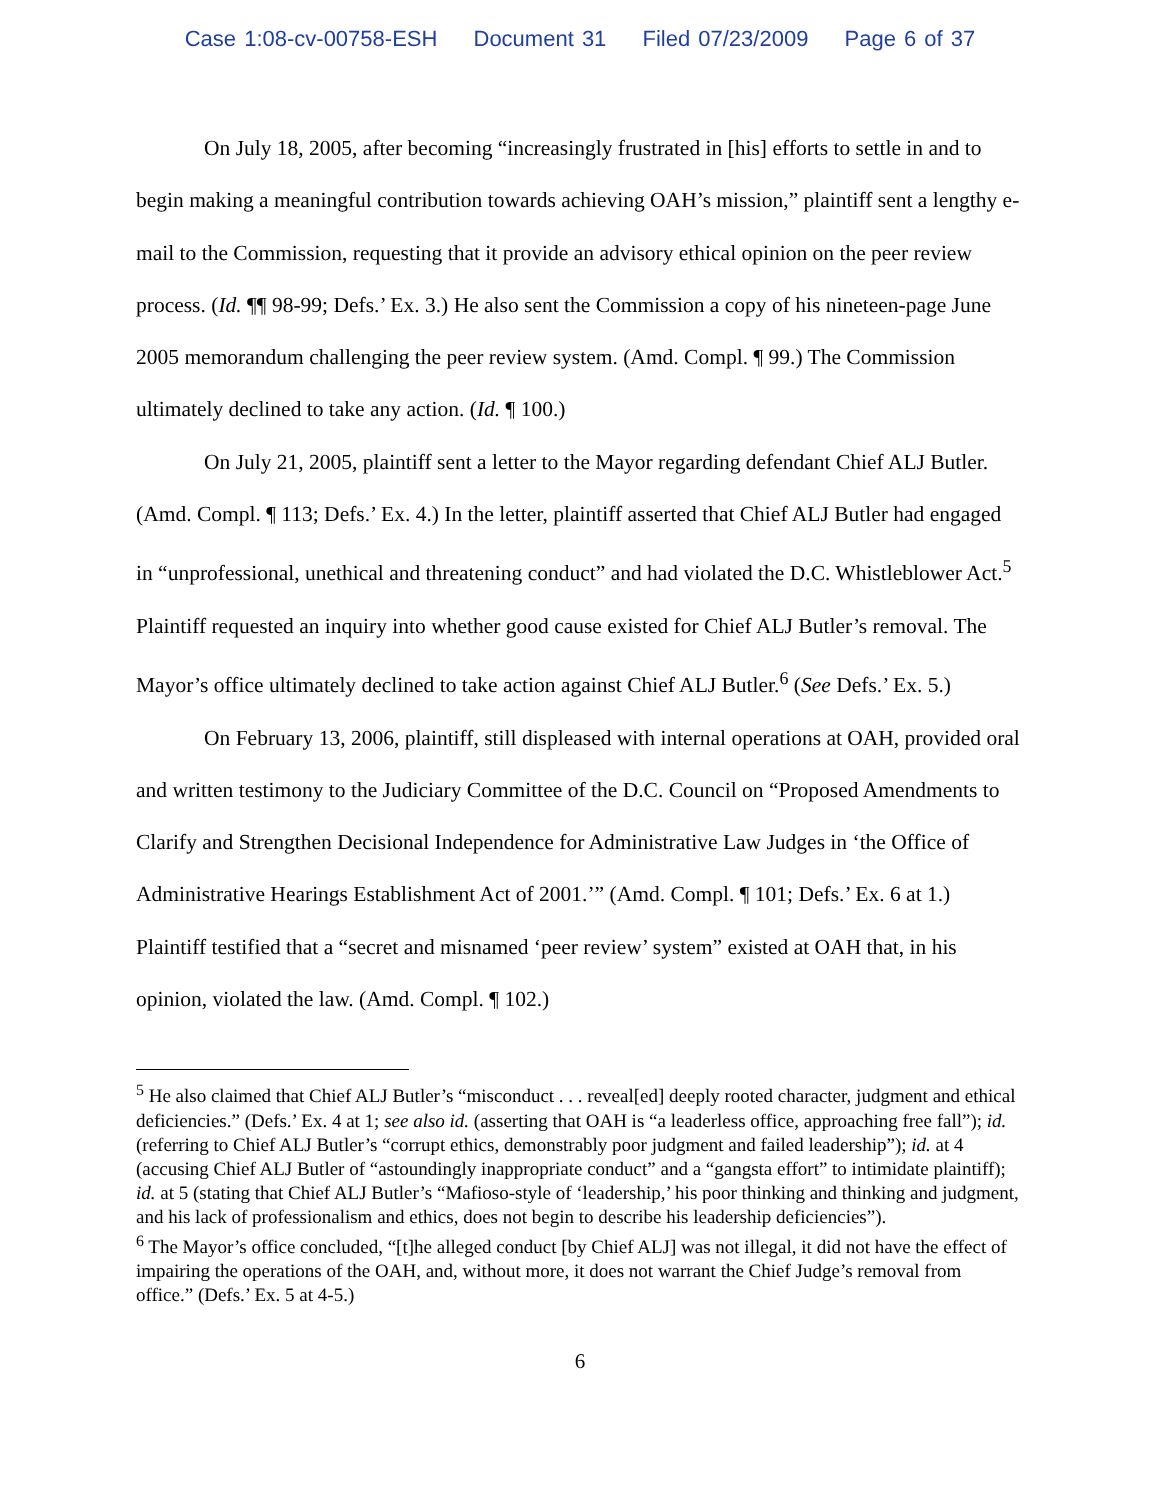Case 1:08-cv-00758-ESH Document 31 Filed 07/23/2009 Page 6 of 37
On July 18, 2005, after becoming “increasingly frustrated in [his] efforts to settle in and to begin making a meaningful contribution towards achieving OAH’s mission,” plaintiff sent a lengthy e-mail to the Commission, requesting that it provide an advisory ethical opinion on the peer review process. (Id. ¶¶ 98-99; Defs.’ Ex. 3.) He also sent the Commission a copy of his nineteen-page June 2005 memorandum challenging the peer review system. (Amd. Compl. ¶ 99.) The Commission ultimately declined to take any action. (Id. ¶ 100.)
On July 21, 2005, plaintiff sent a letter to the Mayor regarding defendant Chief ALJ Butler. (Amd. Compl. ¶ 113; Defs.’ Ex. 4.) In the letter, plaintiff asserted that Chief ALJ Butler had engaged in “unprofessional, unethical and threatening conduct” and had violated the D.C. Whistleblower Act.<sup>5</sup> Plaintiff requested an inquiry into whether good cause existed for Chief ALJ Butler’s removal. The Mayor’s office ultimately declined to take action against Chief ALJ Butler.<sup>6</sup> (See Defs.’ Ex. 5.)
On February 13, 2006, plaintiff, still displeased with internal operations at OAH, provided oral and written testimony to the Judiciary Committee of the D.C. Council on “Proposed Amendments to Clarify and Strengthen Decisional Independence for Administrative Law Judges in ‘the Office of Administrative Hearings Establishment Act of 2001.’” (Amd. Compl. ¶ 101; Defs.’ Ex. 6 at 1.) Plaintiff testified that a “secret and misnamed ‘peer review’ system” existed at OAH that, in his opinion, violated the law. (Amd. Compl. ¶ 102.)
<sup>5</sup> He also claimed that Chief ALJ Butler’s “misconduct . . . reveal[ed] deeply rooted character, judgment and ethical deficiencies.” (Defs.’ Ex. 4 at 1; see also id. (asserting that OAH is “a leaderless office, approaching free fall”); id. (referring to Chief ALJ Butler’s “corrupt ethics, demonstrably poor judgment and failed leadership”); id. at 4 (accusing Chief ALJ Butler of “astoundingly inappropriate conduct” and a “gangsta effort” to intimidate plaintiff); id. at 5 (stating that Chief ALJ Butler’s “Mafioso-style of ‘leadership,’ his poor thinking and thinking and judgment, and his lack of professionalism and ethics, does not begin to describe his leadership deficiencies”).
<sup>6</sup> The Mayor’s office concluded, “[t]he alleged conduct [by Chief ALJ] was not illegal, it did not have the effect of impairing the operations of the OAH, and, without more, it does not warrant the Chief Judge’s removal from office.” (Defs.’ Ex. 5 at 4-5.)
6